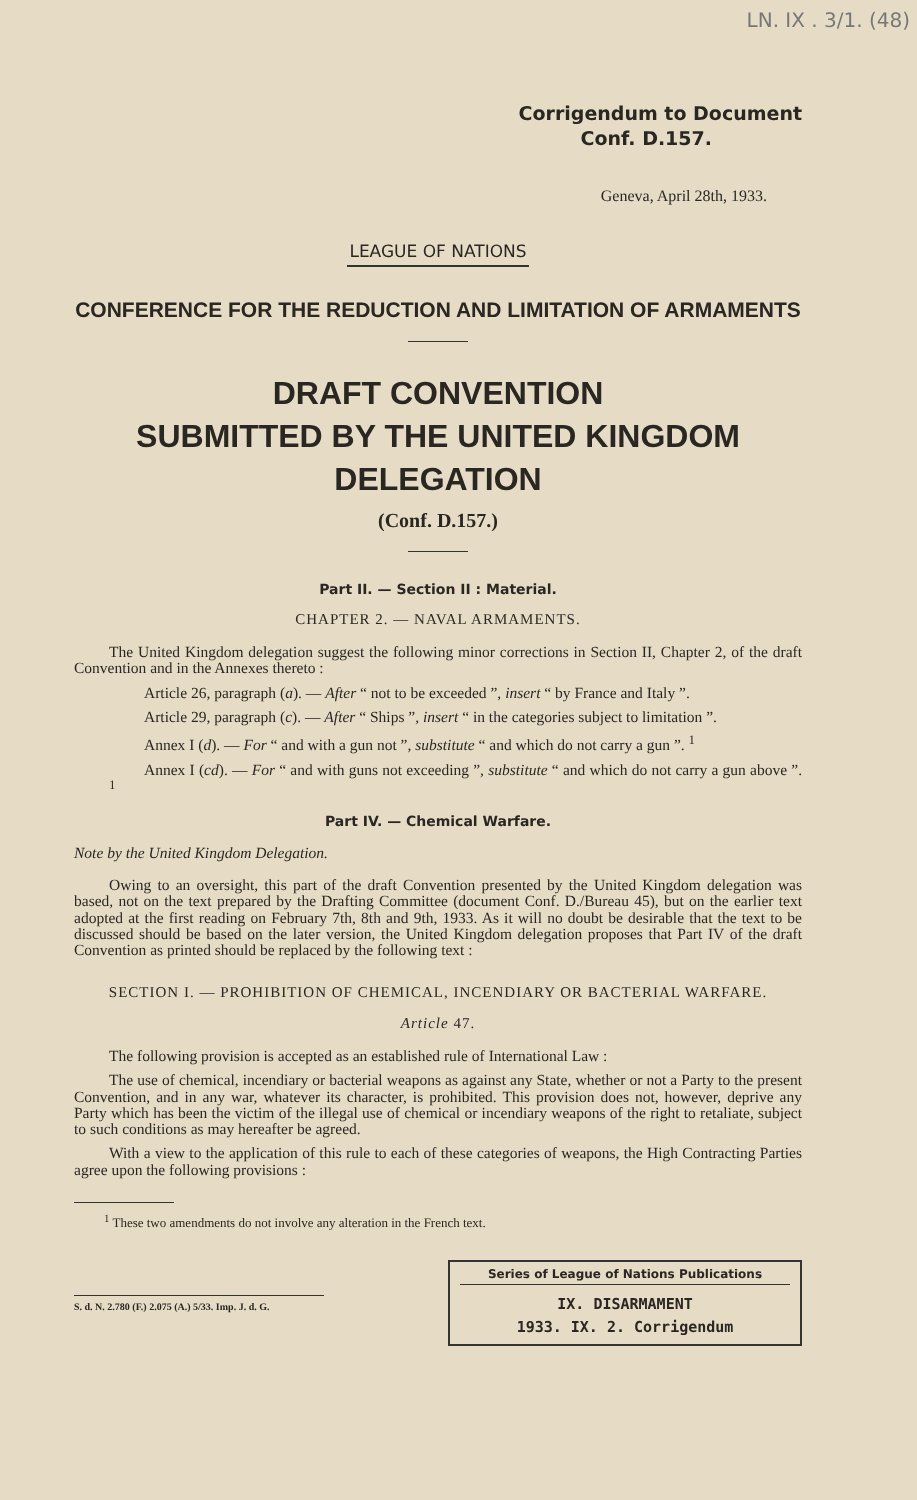LN. IX . 3/1. (48)
Corrigendum to Document
Conf. D.157.
Geneva, April 28th, 1933.
LEAGUE OF NATIONS
CONFERENCE FOR THE REDUCTION AND LIMITATION OF ARMAMENTS
DRAFT CONVENTION
SUBMITTED BY THE UNITED KINGDOM DELEGATION
(Conf. D.157.)
Part II. — Section II : Material.
CHAPTER 2. — NAVAL ARMAMENTS.
The United Kingdom delegation suggest the following minor corrections in Section II, Chapter 2, of the draft Convention and in the Annexes thereto :
Article 26, paragraph (a). — After “ not to be exceeded ”, insert “ by France and Italy ”.
Article 29, paragraph (c). — After “ Ships ”, insert “ in the categories subject to limitation ”.
Annex I (d). — For “ and with a gun not ”, substitute “ and which do not carry a gun ”. <sup>1</sup>
Annex I (cd). — For “ and with guns not exceeding ”, substitute “ and which do not carry a gun above ”. <sup>1</sup>
Part IV. — Chemical Warfare.
Note by the United Kingdom Delegation.
Owing to an oversight, this part of the draft Convention presented by the United Kingdom delegation was based, not on the text prepared by the Drafting Committee (document Conf. D./Bureau 45), but on the earlier text adopted at the first reading on February 7th, 8th and 9th, 1933. As it will no doubt be desirable that the text to be discussed should be based on the later version, the United Kingdom delegation proposes that Part IV of the draft Convention as printed should be replaced by the following text :
SECTION I. — PROHIBITION OF CHEMICAL, INCENDIARY OR BACTERIAL WARFARE.
Article 47.
The following provision is accepted as an established rule of International Law :
The use of chemical, incendiary or bacterial weapons as against any State, whether or not a Party to the present Convention, and in any war, whatever its character, is prohibited. This provision does not, however, deprive any Party which has been the victim of the illegal use of chemical or incendiary weapons of the right to retaliate, subject to such conditions as may hereafter be agreed.
With a view to the application of this rule to each of these categories of weapons, the High Contracting Parties agree upon the following provisions :
<sup>1</sup> These two amendments do not involve any alteration in the French text.
S. d. N. 2.780 (F.) 2.075 (A.) 5/33. Imp. J. d. G.
Series of League of Nations Publications
IX. DISARMAMENT
1933. IX. 2. Corrigendum